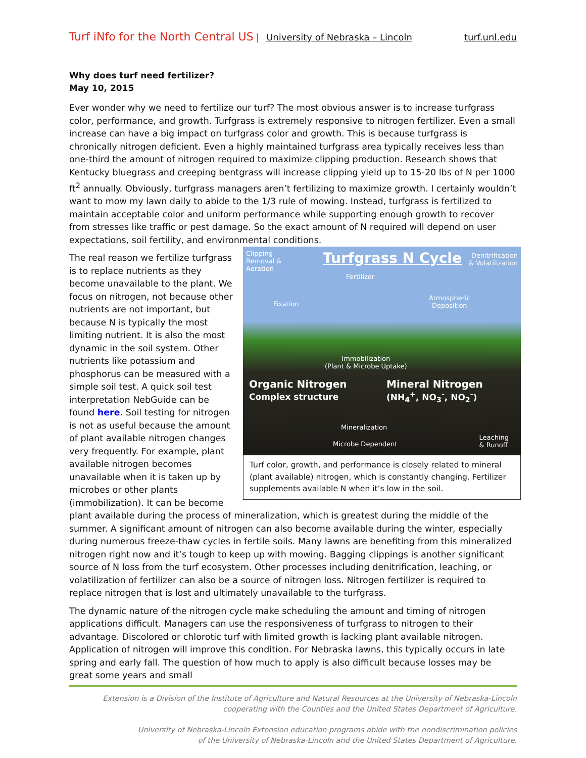Turf iNfo for the North Central US | University of Nebraska – Lincoln turf.unl.edu
Why does turf need fertilizer?
May 10, 2015
Ever wonder why we need to fertilize our turf? The most obvious answer is to increase turfgrass color, performance, and growth. Turfgrass is extremely responsive to nitrogen fertilizer. Even a small increase can have a big impact on turfgrass color and growth. This is because turfgrass is chronically nitrogen deficient. Even a highly maintained turfgrass area typically receives less than one-third the amount of nitrogen required to maximize clipping production. Research shows that Kentucky bluegrass and creeping bentgrass will increase clipping yield up to 15-20 lbs of N per 1000 ft<sup>2</sup> annually. Obviously, turfgrass managers aren’t fertilizing to maximize growth. I certainly wouldn’t want to mow my lawn daily to abide to the 1/3 rule of mowing. Instead, turfgrass is fertilized to maintain acceptable color and uniform performance while supporting enough growth to recover from stresses like traffic or pest damage. So the exact amount of N required will depend on user expectations, soil fertility, and environmental conditions.
Clipping
Removal &
Aeration
Turfgrass N Cycle
Denitrification
& Volatilization
Fertilizer
Fixation
Atmospheric
Deposition
Immobilization
(Plant & Microbe Uptake)
Organic Nitrogen
Complex structure
Mineral Nitrogen
(NH<sub>4</sub><sup>+</sup>, NO<sub>3</sub><sup>-</sup>, NO<sub>2</sub><sup>-</sup>)
Mineralization
Microbe Dependent
Leaching
& Runoff
Turf color, growth, and performance is closely related to mineral (plant available) nitrogen, which is constantly changing. Fertilizer supplements available N when it’s low in the soil.
The real reason we fertilize turfgrass is to replace nutrients as they become unavailable to the plant. We focus on nitrogen, not because other nutrients are not important, but because N is typically the most limiting nutrient. It is also the most dynamic in the soil system. Other nutrients like potassium and phosphorus can be measured with a simple soil test. A quick soil test interpretation NebGuide can be found here. Soil testing for nitrogen is not as useful because the amount of plant available nitrogen changes very frequently. For example, plant available nitrogen becomes unavailable when it is taken up by microbes or other plants (immobilization). It can be become plant available during the process of mineralization, which is greatest during the middle of the summer. A significant amount of nitrogen can also become available during the winter, especially during numerous freeze-thaw cycles in fertile soils. Many lawns are benefiting from this mineralized nitrogen right now and it’s tough to keep up with mowing. Bagging clippings is another significant source of N loss from the turf ecosystem. Other processes including denitrification, leaching, or volatilization of fertilizer can also be a source of nitrogen loss. Nitrogen fertilizer is required to replace nitrogen that is lost and ultimately unavailable to the turfgrass.
The dynamic nature of the nitrogen cycle make scheduling the amount and timing of nitrogen applications difficult. Managers can use the responsiveness of turfgrass to nitrogen to their advantage. Discolored or chlorotic turf with limited growth is lacking plant available nitrogen. Application of nitrogen will improve this condition. For Nebraska lawns, this typically occurs in late spring and early fall. The question of how much to apply is also difficult because losses may be great some years and small
Extension is a Division of the Institute of Agriculture and Natural Resources at the University of Nebraska-Lincoln
cooperating with the Counties and the United States Department of Agriculture.
University of Nebraska-Lincoln Extension education programs abide with the nondiscrimination policies
of the University of Nebraska-Lincoln and the United States Department of Agriculture.